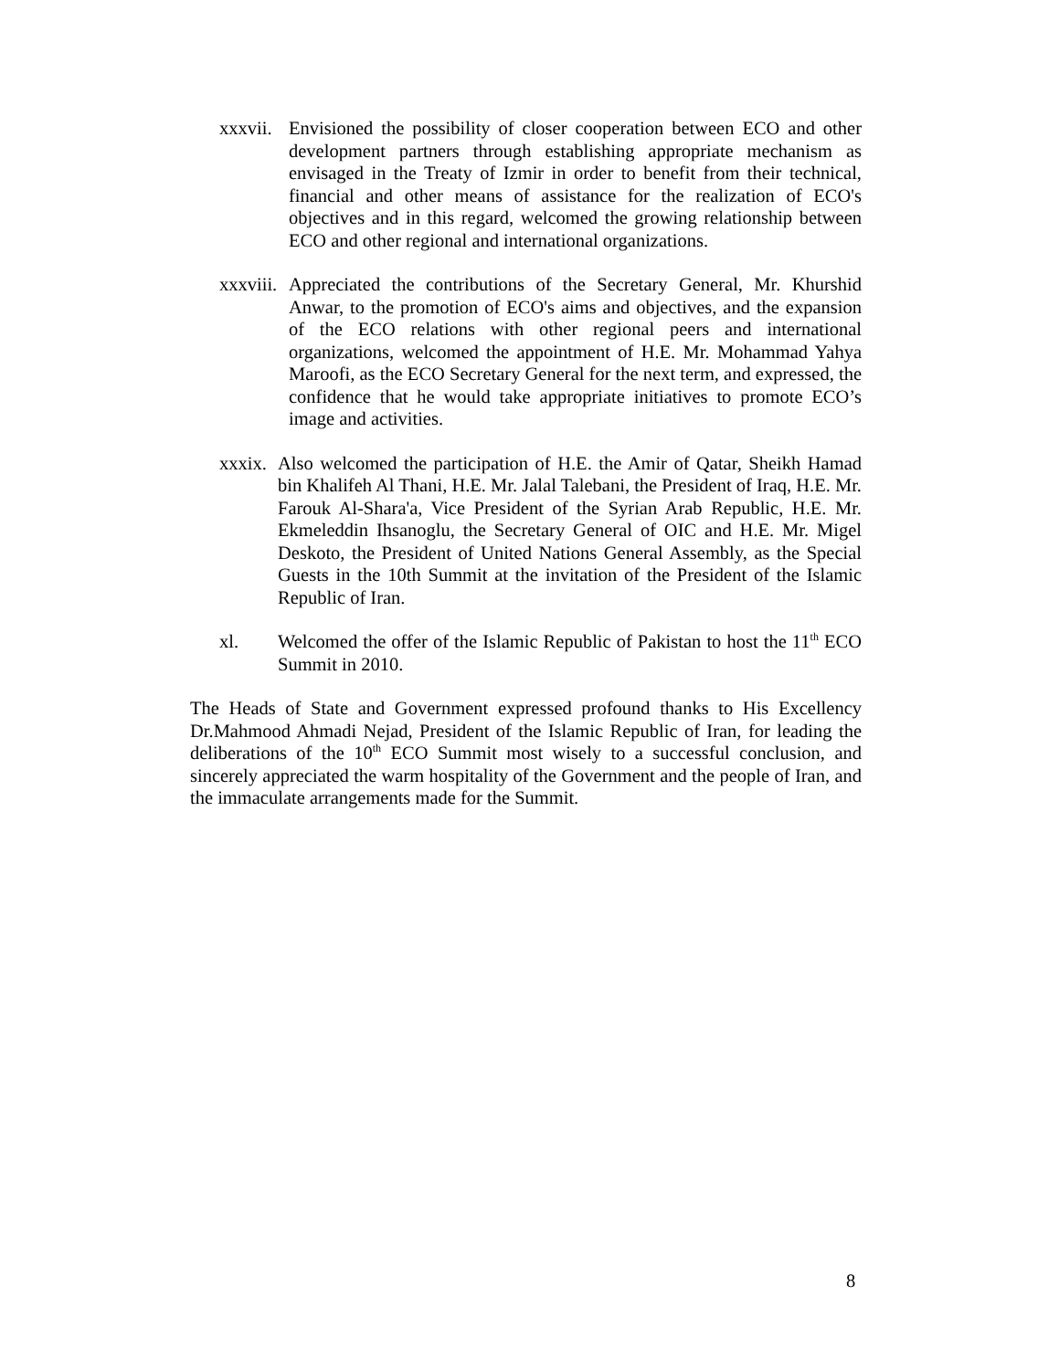xxxvii.
Envisioned the possibility of closer cooperation between ECO and other development partners through establishing appropriate mechanism as envisaged in the Treaty of Izmir in order to benefit from their technical, financial and other means of assistance for the realization of ECO's objectives and in this regard, welcomed the growing relationship between ECO and other regional and international organizations.
xxxviii.
Appreciated the contributions of the Secretary General, Mr. Khurshid Anwar, to the promotion of ECO's aims and objectives, and the expansion of the ECO relations with other regional peers and international organizations, welcomed the appointment of H.E. Mr. Mohammad Yahya Maroofi, as the ECO Secretary General for the next term, and expressed, the confidence that he would take appropriate initiatives to promote ECO’s image and activities.
xxxix.
Also welcomed the participation of H.E. the Amir of Qatar, Sheikh Hamad bin Khalifeh Al Thani, H.E. Mr. Jalal Talebani, the President of Iraq, H.E. Mr. Farouk Al-Shara'a, Vice President of the Syrian Arab Republic, H.E. Mr. Ekmeleddin Ihsanoglu, the Secretary General of OIC and H.E. Mr. Migel Deskoto, the President of United Nations General Assembly, as the Special Guests in the 10th Summit at the invitation of the President of the Islamic Republic of Iran.
xl. Welcomed the offer of the Islamic Republic of Pakistan to host the 11<sup>th</sup> ECO Summit in 2010.
The Heads of State and Government expressed profound thanks to His Excellency Dr.Mahmood Ahmadi Nejad, President of the Islamic Republic of Iran, for leading the deliberations of the 10<sup>th</sup> ECO Summit most wisely to a successful conclusion, and sincerely appreciated the warm hospitality of the Government and the people of Iran, and the immaculate arrangements made for the Summit.
8